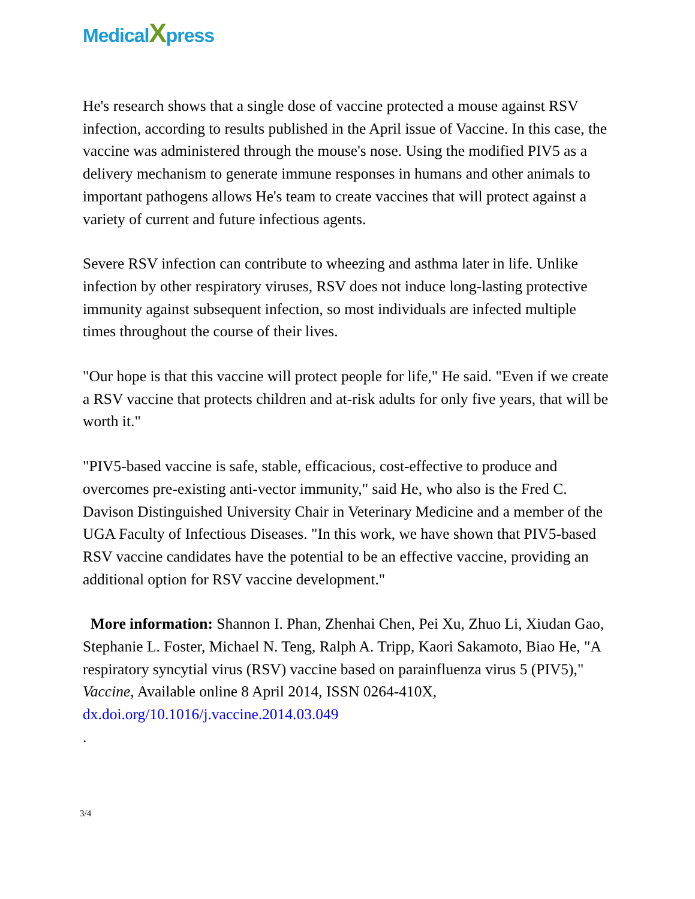MedicalXpress
He's research shows that a single dose of vaccine protected a mouse against RSV infection, according to results published in the April issue of Vaccine. In this case, the vaccine was administered through the mouse's nose. Using the modified PIV5 as a delivery mechanism to generate immune responses in humans and other animals to important pathogens allows He's team to create vaccines that will protect against a variety of current and future infectious agents.
Severe RSV infection can contribute to wheezing and asthma later in life. Unlike infection by other respiratory viruses, RSV does not induce long-lasting protective immunity against subsequent infection, so most individuals are infected multiple times throughout the course of their lives.
"Our hope is that this vaccine will protect people for life," He said. "Even if we create a RSV vaccine that protects children and at-risk adults for only five years, that will be worth it."
"PIV5-based vaccine is safe, stable, efficacious, cost-effective to produce and overcomes pre-existing anti-vector immunity," said He, who also is the Fred C. Davison Distinguished University Chair in Veterinary Medicine and a member of the UGA Faculty of Infectious Diseases. "In this work, we have shown that PIV5-based RSV vaccine candidates have the potential to be an effective vaccine, providing an additional option for RSV vaccine development."
More information: Shannon I. Phan, Zhenhai Chen, Pei Xu, Zhuo Li, Xiudan Gao, Stephanie L. Foster, Michael N. Teng, Ralph A. Tripp, Kaori Sakamoto, Biao He, "A respiratory syncytial virus (RSV) vaccine based on parainfluenza virus 5 (PIV5)," Vaccine, Available online 8 April 2014, ISSN 0264-410X, dx.doi.org/10.1016/j.vaccine.2014.03.049
.
3/4